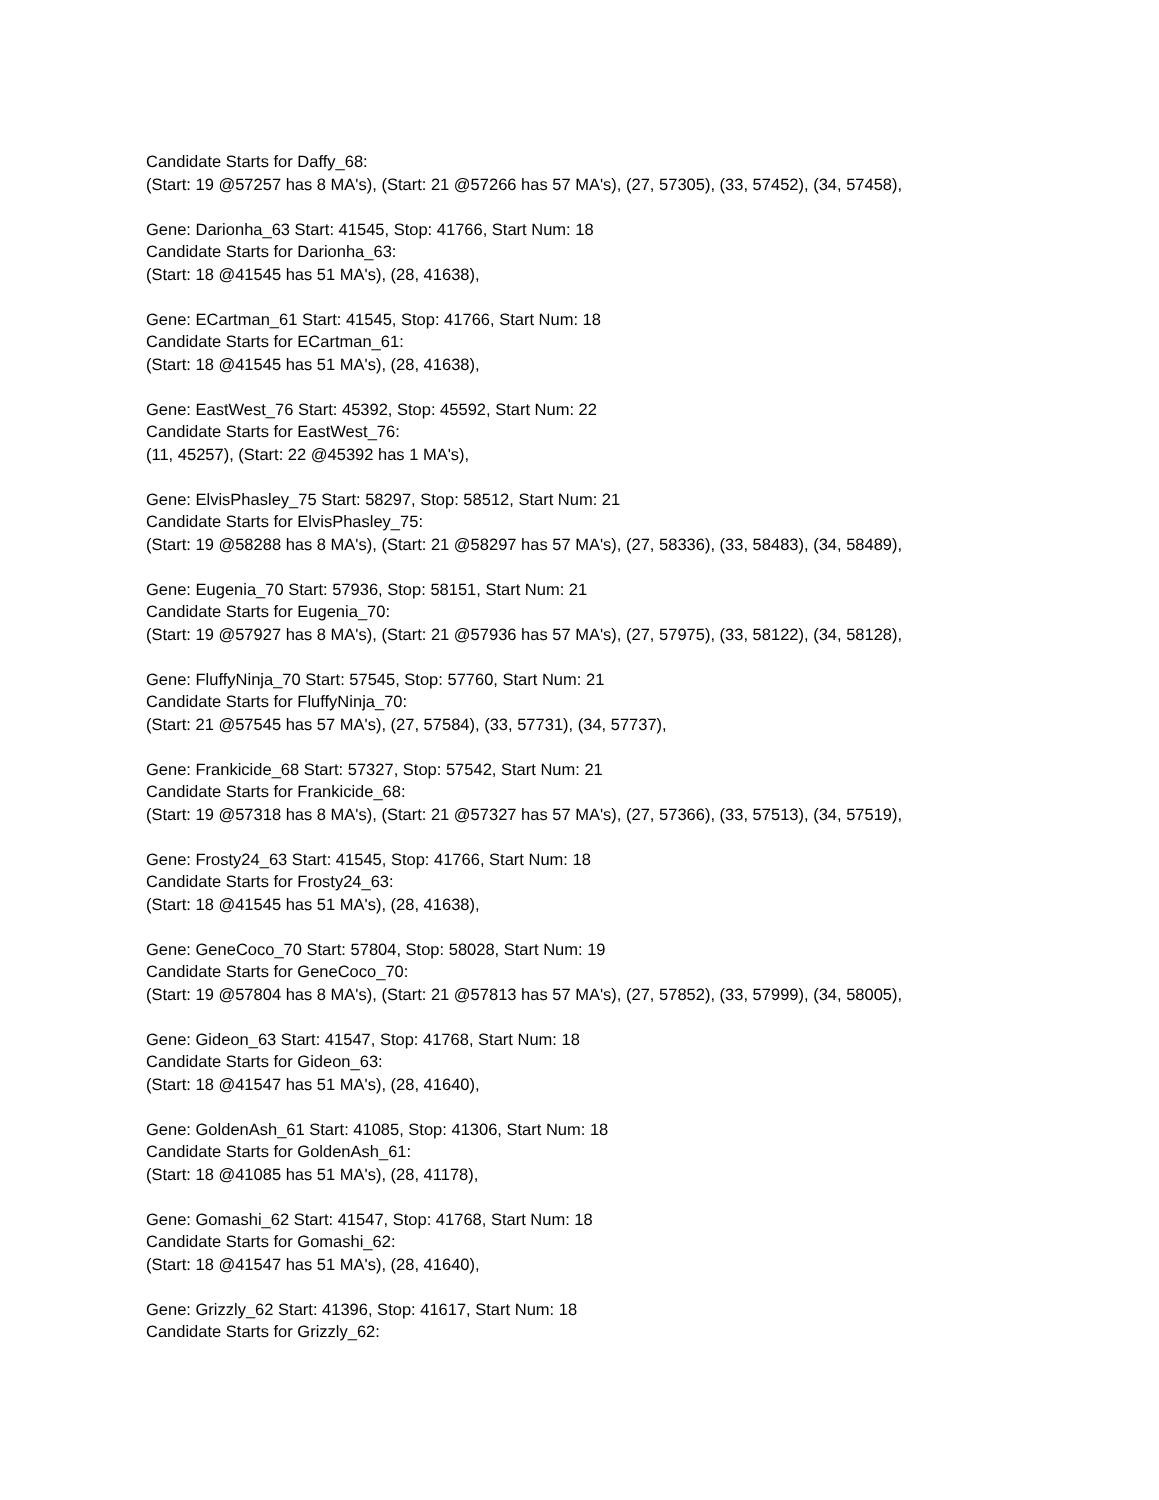Candidate Starts for Daffy_68:
(Start: 19 @57257 has 8 MA's), (Start: 21 @57266 has 57 MA's), (27, 57305), (33, 57452), (34, 57458),
Gene: Darionha_63 Start: 41545, Stop: 41766, Start Num: 18
Candidate Starts for Darionha_63:
(Start: 18 @41545 has 51 MA's), (28, 41638),
Gene: ECartman_61 Start: 41545, Stop: 41766, Start Num: 18
Candidate Starts for ECartman_61:
(Start: 18 @41545 has 51 MA's), (28, 41638),
Gene: EastWest_76 Start: 45392, Stop: 45592, Start Num: 22
Candidate Starts for EastWest_76:
(11, 45257), (Start: 22 @45392 has 1 MA's),
Gene: ElvisPhasley_75 Start: 58297, Stop: 58512, Start Num: 21
Candidate Starts for ElvisPhasley_75:
(Start: 19 @58288 has 8 MA's), (Start: 21 @58297 has 57 MA's), (27, 58336), (33, 58483), (34, 58489),
Gene: Eugenia_70 Start: 57936, Stop: 58151, Start Num: 21
Candidate Starts for Eugenia_70:
(Start: 19 @57927 has 8 MA's), (Start: 21 @57936 has 57 MA's), (27, 57975), (33, 58122), (34, 58128),
Gene: FluffyNinja_70 Start: 57545, Stop: 57760, Start Num: 21
Candidate Starts for FluffyNinja_70:
(Start: 21 @57545 has 57 MA's), (27, 57584), (33, 57731), (34, 57737),
Gene: Frankicide_68 Start: 57327, Stop: 57542, Start Num: 21
Candidate Starts for Frankicide_68:
(Start: 19 @57318 has 8 MA's), (Start: 21 @57327 has 57 MA's), (27, 57366), (33, 57513), (34, 57519),
Gene: Frosty24_63 Start: 41545, Stop: 41766, Start Num: 18
Candidate Starts for Frosty24_63:
(Start: 18 @41545 has 51 MA's), (28, 41638),
Gene: GeneCoco_70 Start: 57804, Stop: 58028, Start Num: 19
Candidate Starts for GeneCoco_70:
(Start: 19 @57804 has 8 MA's), (Start: 21 @57813 has 57 MA's), (27, 57852), (33, 57999), (34, 58005),
Gene: Gideon_63 Start: 41547, Stop: 41768, Start Num: 18
Candidate Starts for Gideon_63:
(Start: 18 @41547 has 51 MA's), (28, 41640),
Gene: GoldenAsh_61 Start: 41085, Stop: 41306, Start Num: 18
Candidate Starts for GoldenAsh_61:
(Start: 18 @41085 has 51 MA's), (28, 41178),
Gene: Gomashi_62 Start: 41547, Stop: 41768, Start Num: 18
Candidate Starts for Gomashi_62:
(Start: 18 @41547 has 51 MA's), (28, 41640),
Gene: Grizzly_62 Start: 41396, Stop: 41617, Start Num: 18
Candidate Starts for Grizzly_62: